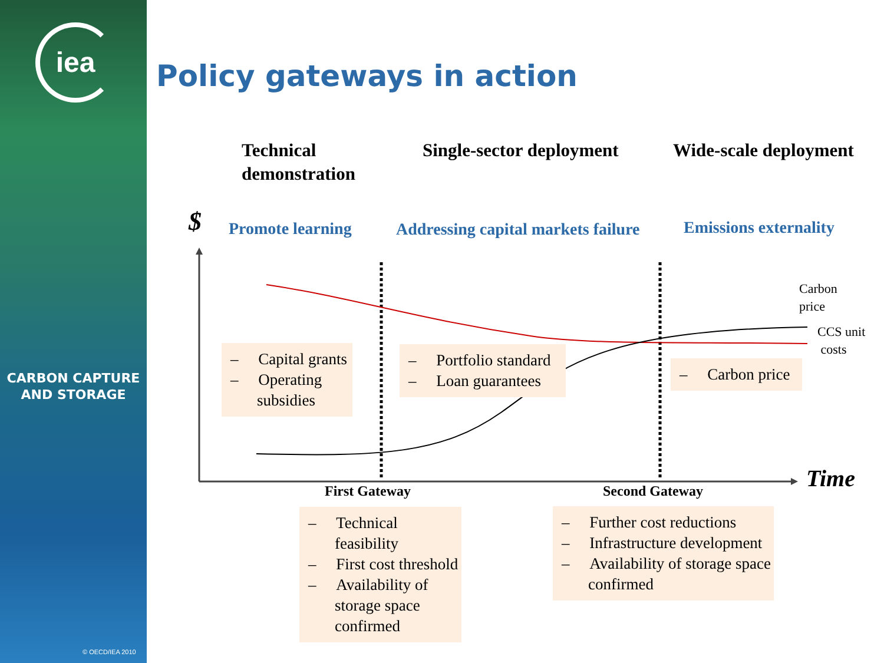iea
CARBON CAPTURE
AND STORAGE
© OECD/IEA 2010
Policy gateways in action
Technical
demonstration
Single-sector deployment Wide-scale deployment
$ Promote learning
Addressing capital markets failure
Emissions externality
Carbon
price
CCS unit
costs
– Capital grants
– Operating subsidies
– Portfolio standard
– Loan guarantees
– Carbon price
Time
First Gateway Second Gateway
– Technical feasibility
– First cost threshold
– Availability of storage space confirmed
– Further cost reductions
– Infrastructure development
– Availability of storage space confirmed